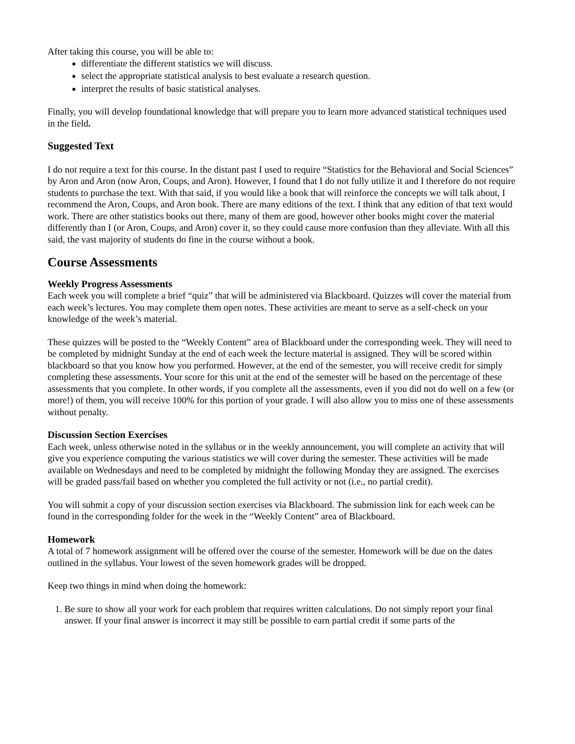After taking this course, you will be able to:
differentiate the different statistics we will discuss.
select the appropriate statistical analysis to best evaluate a research question.
interpret the results of basic statistical analyses.
Finally, you will develop foundational knowledge that will prepare you to learn more advanced statistical techniques used in the field.
Suggested Text
I do not require a text for this course. In the distant past I used to require “Statistics for the Behavioral and Social Sciences” by Aron and Aron (now Aron, Coups, and Aron). However, I found that I do not fully utilize it and I therefore do not require students to purchase the text. With that said, if you would like a book that will reinforce the concepts we will talk about, I recommend the Aron, Coups, and Aron book. There are many editions of the text. I think that any edition of that text would work. There are other statistics books out there, many of them are good, however other books might cover the material differently than I (or Aron, Coups, and Aron) cover it, so they could cause more confusion than they alleviate. With all this said, the vast majority of students do fine in the course without a book.
Course Assessments
Weekly Progress Assessments
Each week you will complete a brief “quiz” that will be administered via Blackboard. Quizzes will cover the material from each week’s lectures. You may complete them open notes. These activities are meant to serve as a self-check on your knowledge of the week’s material.
These quizzes will be posted to the “Weekly Content” area of Blackboard under the corresponding week. They will need to be completed by midnight Sunday at the end of each week the lecture material is assigned. They will be scored within blackboard so that you know how you performed. However, at the end of the semester, you will receive credit for simply completing these assessments. Your score for this unit at the end of the semester will be based on the percentage of these assessments that you complete. In other words, if you complete all the assessments, even if you did not do well on a few (or more!) of them, you will receive 100% for this portion of your grade. I will also allow you to miss one of these assessments without penalty.
Discussion Section Exercises
Each week, unless otherwise noted in the syllabus or in the weekly announcement, you will complete an activity that will give you experience computing the various statistics we will cover during the semester. These activities will be made available on Wednesdays and need to be completed by midnight the following Monday they are assigned. The exercises will be graded pass/fail based on whether you completed the full activity or not (i.e., no partial credit).
You will submit a copy of your discussion section exercises via Blackboard. The submission link for each week can be found in the corresponding folder for the week in the “Weekly Content” area of Blackboard.
Homework
A total of 7 homework assignment will be offered over the course of the semester. Homework will be due on the dates outlined in the syllabus. Your lowest of the seven homework grades will be dropped.
Keep two things in mind when doing the homework:
1. Be sure to show all your work for each problem that requires written calculations. Do not simply report your final answer. If your final answer is incorrect it may still be possible to earn partial credit if some parts of the